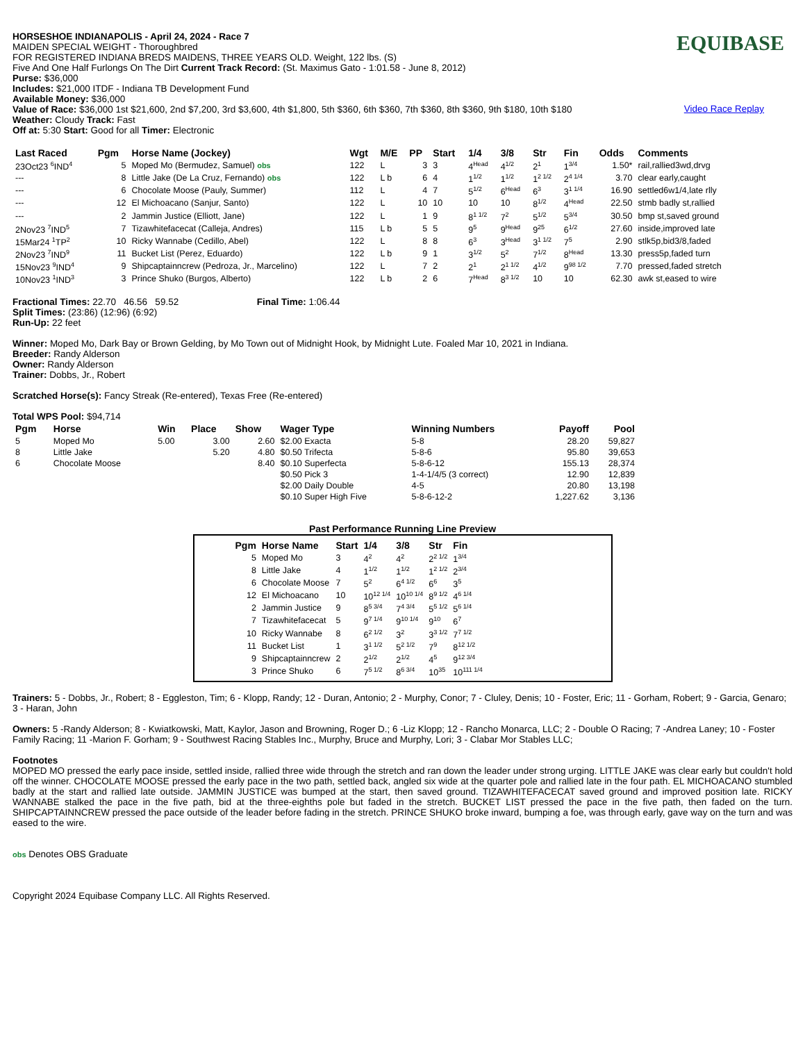HORSESHOE INDIANAPOLIS - April 24, 2024 - Race 7
MAIDEN SPECIAL WEIGHT - Thoroughbred
FOR REGISTERED INDIANA BREDS MAIDENS, THREE YEARS OLD. Weight, 122 lbs. (S)
Five And One Half Furlongs On The Dirt Current Track Record: (St. Maximus Gato - 1:01.58 - June 8, 2012)
Purse: $36,000
Includes: $21,000 ITDF - Indiana TB Development Fund
Available Money: $36,000
Value of Race: $36,000 1st $21,600, 2nd $7,200, 3rd $3,600, 4th $1,800, 5th $360, 6th $360, 7th $360, 8th $360, 9th $180, 10th $180
Weather: Cloudy Track: Fast
Off at: 5:30 Start: Good for all Timer: Electronic
EQUIBASE
Video Race Replay
| Last Raced | Pgm | Horse Name (Jockey) | Wgt | M/E | PP | Start | 1/4 | 3/8 | Str | Fin | Odds | Comments |
| --- | --- | --- | --- | --- | --- | --- | --- | --- | --- | --- | --- | --- |
| 23Oct23 <sup>6</sup>IND<sup>4</sup> | 5 | Moped Mo (Bermudez, Samuel) obs | 122 | L | 3 | 3 | 4<sup>Head</sup> | 4<sup>1/2</sup> | 2<sup>1</sup> | 1<sup>3/4</sup> | 1.50* | rail,rallied3wd,drvg |
| --- | 8 | Little Jake (De La Cruz, Fernando) obs | 122 | L b | 6 | 4 | 1<sup>1/2</sup> | 1<sup>1/2</sup> | 1<sup>2 1/2</sup> | 2<sup>4 1/4</sup> | 3.70 | clear early,caught |
| --- | 6 | Chocolate Moose (Pauly, Summer) | 112 | L | 4 | 7 | 5<sup>1/2</sup> | 6<sup>Head</sup> | 6<sup>3</sup> | 3<sup>1 1/4</sup> | 16.90 | settled6w1/4,late rlly |
| --- | 12 | El Michoacano (Sanjur, Santo) | 122 | L | 10 | 10 | 10 | 10 | 8<sup>1/2</sup> | 4<sup>Head</sup> | 22.50 | stmb badly st,rallied |
| --- | 2 | Jammin Justice (Elliott, Jane) | 122 | L | 1 | 9 | 8<sup>1 1/2</sup> | 7<sup>2</sup> | 5<sup>1/2</sup> | 5<sup>3/4</sup> | 30.50 | bmp st,saved ground |
| 2Nov23 <sup>7</sup>IND<sup>5</sup> | 7 | Tizawhitefacecat (Calleja, Andres) | 115 | L b | 5 | 5 | 9<sup>5</sup> | 9<sup>Head</sup> | 9<sup>25</sup> | 6<sup>1/2</sup> | 27.60 | inside,improved late |
| 15Mar24 <sup>1</sup>TP<sup>2</sup> | 10 | Ricky Wannabe (Cedillo, Abel) | 122 | L | 8 | 8 | 6<sup>3</sup> | 3<sup>Head</sup> | 3<sup>1 1/2</sup> | 7<sup>5</sup> | 2.90 | stlk5p,bid3/8,faded |
| 2Nov23 <sup>7</sup>IND<sup>9</sup> | 11 | Bucket List (Perez, Eduardo) | 122 | L b | 9 | 1 | 3<sup>1/2</sup> | 5<sup>2</sup> | 7<sup>1/2</sup> | 8<sup>Head</sup> | 13.30 | press5p,faded turn |
| 15Nov23 <sup>9</sup>IND<sup>4</sup> | 9 | Shipcaptainncrew (Pedroza, Jr., Marcelino) | 122 | L | 7 | 2 | 2<sup>1</sup> | 2<sup>1 1/2</sup> | 4<sup>1/2</sup> | 9<sup>98 1/2</sup> | 7.70 | pressed,faded stretch |
| 10Nov23 <sup>1</sup>IND<sup>3</sup> | 3 | Prince Shuko (Burgos, Alberto) | 122 | L b | 2 | 6 | 7<sup>Head</sup> | 8<sup>3 1/2</sup> | 10 | 10 | 62.30 | awk st,eased to wire |
Fractional Times: 22.70 46.56 59.52 Final Time: 1:06.44
Split Times: (23:86) (12:96) (6:92)
Run-Up: 22 feet
Winner: Moped Mo, Dark Bay or Brown Gelding, by Mo Town out of Midnight Hook, by Midnight Lute. Foaled Mar 10, 2021 in Indiana.
Breeder: Randy Alderson
Owner: Randy Alderson
Trainer: Dobbs, Jr., Robert
Scratched Horse(s): Fancy Streak (Re-entered), Texas Free (Re-entered)
Total WPS Pool: $94,714
| Pgm | Horse | Win | Place | Show | Wager Type | Winning Numbers | Payoff | Pool |
| --- | --- | --- | --- | --- | --- | --- | --- | --- |
| 5 | Moped Mo | 5.00 | 3.00 | 2.60 | $2.00 Exacta | 5-8 | 28.20 | 59,827 |
| 8 | Little Jake | | 5.20 | 4.80 | $0.50 Trifecta | 5-8-6 | 95.80 | 39,653 |
| 6 | Chocolate Moose | | | 8.40 | $0.10 Superfecta | 5-8-6-12 | 155.13 | 28,374 |
| | | | | | $0.50 Pick 3 | 1-4-1/4/5 (3 correct) | 12.90 | 12,839 |
| | | | | | $2.00 Daily Double | 4-5 | 20.80 | 13,198 |
| | | | | | $0.10 Super High Five | 5-8-6-12-2 | 1,227.62 | 3,136 |
Past Performance Running Line Preview
| Pgm | Horse Name | Start | 1/4 | 3/8 | Str | Fin |
| --- | --- | --- | --- | --- | --- | --- |
| 5 | Moped Mo | 3 | 4<sup>2</sup> | 4<sup>2</sup> | 2<sup>2 1/2</sup> | 1<sup>3/4</sup> |
| 8 | Little Jake | 4 | 1<sup>1/2</sup> | 1<sup>1/2</sup> | 1<sup>2 1/2</sup> | 2<sup>3/4</sup> |
| 6 | Chocolate Moose | 7 | 5<sup>2</sup> | 6<sup>4 1/2</sup> | 6<sup>6</sup> | 3<sup>5</sup> |
| 12 | El Michoacano | 10 | 10<sup>12 1/4</sup> | 10<sup>10 1/4</sup> | 8<sup>9 1/2</sup> | 4<sup>6 1/4</sup> |
| 2 | Jammin Justice | 9 | 8<sup>5 3/4</sup> | 7<sup>4 3/4</sup> | 5<sup>5 1/2</sup> | 5<sup>6 1/4</sup> |
| 7 | Tizawhitefacecat | 5 | 9<sup>7 1/4</sup> | 9<sup>10 1/4</sup> | 9<sup>10</sup> | 6<sup>7</sup> |
| 10 | Ricky Wannabe | 8 | 6<sup>2 1/2</sup> | 3<sup>2</sup> | 3<sup>3 1/2</sup> | 7<sup>7 1/2</sup> |
| 11 | Bucket List | 1 | 3<sup>1 1/2</sup> | 5<sup>2 1/2</sup> | 7<sup>9</sup> | 8<sup>12 1/2</sup> |
| 9 | Shipcaptainncrew | 2 | 2<sup>1/2</sup> | 2<sup>1/2</sup> | 4<sup>5</sup> | 9<sup>12 3/4</sup> |
| 3 | Prince Shuko | 6 | 7<sup>5 1/2</sup> | 8<sup>6 3/4</sup> | 10<sup>35</sup> | 10<sup>111 1/4</sup> |
Trainers: 5 - Dobbs, Jr., Robert; 8 - Eggleston, Tim; 6 - Klopp, Randy; 12 - Duran, Antonio; 2 - Murphy, Conor; 7 - Cluley, Denis; 10 - Foster, Eric; 11 - Gorham, Robert; 9 - Garcia, Genaro; 3 - Haran, John
Owners: 5 -Randy Alderson; 8 - Kwiatkowski, Matt, Kaylor, Jason and Browning, Roger D.; 6 -Liz Klopp; 12 - Rancho Monarca, LLC; 2 - Double O Racing; 7 -Andrea Laney; 10 - Foster Family Racing; 11 -Marion F. Gorham; 9 - Southwest Racing Stables Inc., Murphy, Bruce and Murphy, Lori; 3 - Clabar Mor Stables LLC;
Footnotes
MOPED MO pressed the early pace inside, settled inside, rallied three wide through the stretch and ran down the leader under strong urging. LITTLE JAKE was clear early but couldn't hold off the winner. CHOCOLATE MOOSE pressed the early pace in the two path, settled back, angled six wide at the quarter pole and rallied late in the four path. EL MICHOACANO stumbled badly at the start and rallied late outside. JAMMIN JUSTICE was bumped at the start, then saved ground. TIZAWHITEFACECAT saved ground and improved position late. RICKY WANNABE stalked the pace in the five path, bid at the three-eighths pole but faded in the stretch. BUCKET LIST pressed the pace in the five path, then faded on the turn. SHIPCAPTAINNCREW pressed the pace outside of the leader before fading in the stretch. PRINCE SHUKO broke inward, bumping a foe, was through early, gave way on the turn and was eased to the wire.
obs Denotes OBS Graduate
Copyright 2024 Equibase Company LLC. All Rights Reserved.